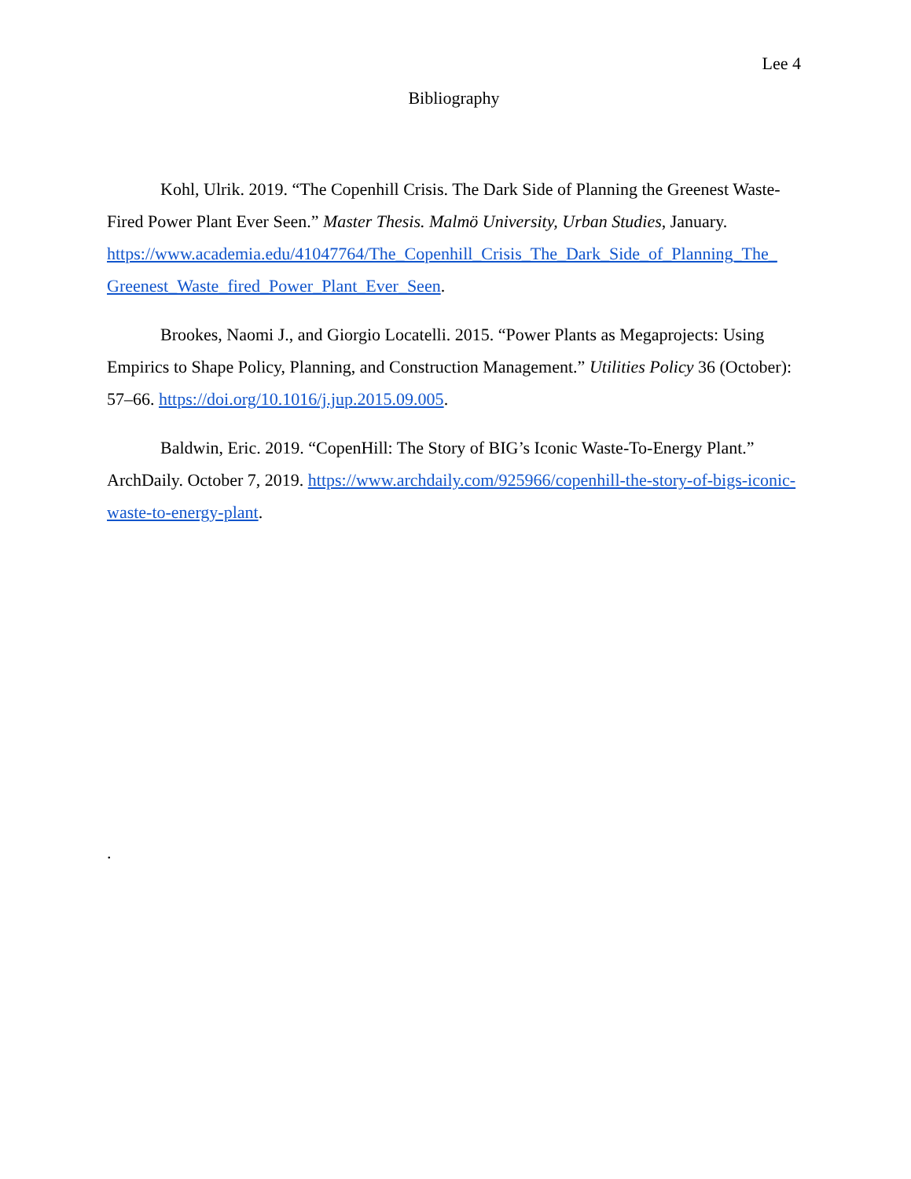Lee 4
Bibliography
Kohl, Ulrik. 2019. “The Copenhill Crisis. The Dark Side of Planning the Greenest Waste-Fired Power Plant Ever Seen.” Master Thesis. Malmö University, Urban Studies, January. https://www.academia.edu/41047764/The_Copenhill_Crisis_The_Dark_Side_of_Planning_The_ Greenest_Waste_fired_Power_Plant_Ever_Seen.
Brookes, Naomi J., and Giorgio Locatelli. 2015. “Power Plants as Megaprojects: Using Empirics to Shape Policy, Planning, and Construction Management.” Utilities Policy 36 (October): 57–66. https://doi.org/10.1016/j.jup.2015.09.005.
Baldwin, Eric. 2019. “CopenHill: The Story of BIG’s Iconic Waste-To-Energy Plant.” ArchDaily. October 7, 2019. https://www.archdaily.com/925966/copenhill-the-story-of-bigs-iconic-waste-to-energy-plant.
.